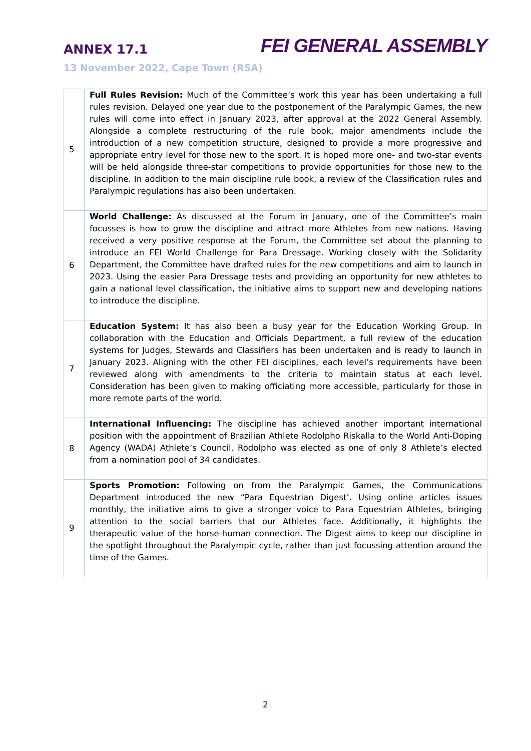ANNEX 17.1
FEI GENERAL ASSEMBLY
13 November 2022, Cape Town (RSA)
| 5 | Full Rules Revision: Much of the Committee’s work this year has been undertaking a full rules revision. Delayed one year due to the postponement of the Paralympic Games, the new rules will come into effect in January 2023, after approval at the 2022 General Assembly. Alongside a complete restructuring of the rule book, major amendments include the introduction of a new competition structure, designed to provide a more progressive and appropriate entry level for those new to the sport. It is hoped more one- and two-star events will be held alongside three-star competitions to provide opportunities for those new to the discipline. In addition to the main discipline rule book, a review of the Classification rules and Paralympic regulations has also been undertaken. |
| 6 | World Challenge: As discussed at the Forum in January, one of the Committee’s main focusses is how to grow the discipline and attract more Athletes from new nations. Having received a very positive response at the Forum, the Committee set about the planning to introduce an FEI World Challenge for Para Dressage. Working closely with the Solidarity Department, the Committee have drafted rules for the new competitions and aim to launch in 2023. Using the easier Para Dressage tests and providing an opportunity for new athletes to gain a national level classification, the initiative aims to support new and developing nations to introduce the discipline. |
| 7 | Education System: It has also been a busy year for the Education Working Group. In collaboration with the Education and Officials Department, a full review of the education systems for Judges, Stewards and Classifiers has been undertaken and is ready to launch in January 2023. Aligning with the other FEI disciplines, each level’s requirements have been reviewed along with amendments to the criteria to maintain status at each level. Consideration has been given to making officiating more accessible, particularly for those in more remote parts of the world. |
| 8 | International Influencing: The discipline has achieved another important international position with the appointment of Brazilian Athlete Rodolpho Riskalla to the World Anti-Doping Agency (WADA) Athlete’s Council. Rodolpho was elected as one of only 8 Athlete’s elected from a nomination pool of 34 candidates. |
| 9 | Sports Promotion: Following on from the Paralympic Games, the Communications Department introduced the new “Para Equestrian Digest’. Using online articles issues monthly, the initiative aims to give a stronger voice to Para Equestrian Athletes, bringing attention to the social barriers that our Athletes face. Additionally, it highlights the therapeutic value of the horse-human connection. The Digest aims to keep our discipline in the spotlight throughout the Paralympic cycle, rather than just focussing attention around the time of the Games. |
2